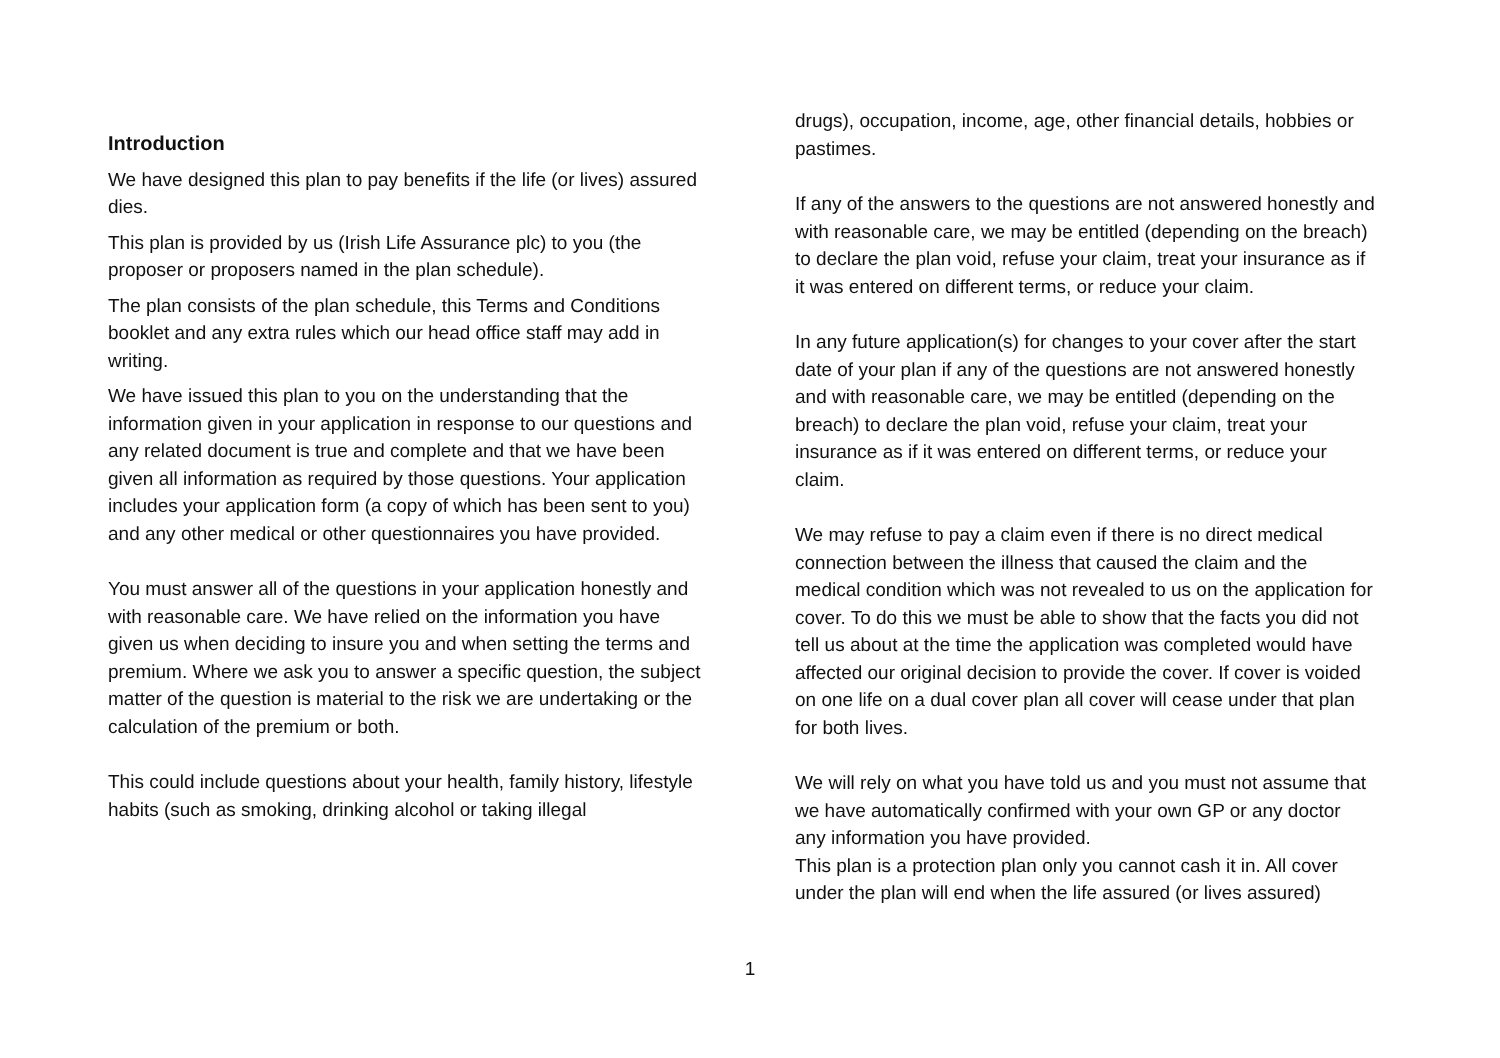Introduction
We have designed this plan to pay benefits if the life (or lives) assured dies.
This plan is provided by us (Irish Life Assurance plc) to you (the proposer or proposers named in the plan schedule).
The plan consists of the plan schedule, this Terms and Conditions booklet and any extra rules which our head office staff may add in writing.
We have issued this plan to you on the understanding that the information given in your application in response to our questions and any related document is true and complete and that we have been given all information as required by those questions. Your application includes your application form (a copy of which has been sent to you) and any other medical or other questionnaires you have provided.
You must answer all of the questions in your application honestly and with reasonable care. We have relied on the information you have given us when deciding to insure you and when setting the terms and premium. Where we ask you to answer a specific question, the subject matter of the question is material to the risk we are undertaking or the calculation of the premium or both.
This could include questions about your health, family history, lifestyle habits (such as smoking, drinking alcohol or taking illegal
drugs), occupation, income, age, other financial details, hobbies or pastimes.
If any of the answers to the questions are not answered honestly and with reasonable care, we may be entitled (depending on the breach) to declare the plan void, refuse your claim, treat your insurance as if it was entered on different terms, or reduce your claim.
In any future application(s) for changes to your cover after the start date of your plan if any of the questions are not answered honestly and with reasonable care, we may be entitled (depending on the breach) to declare the plan void, refuse your claim, treat your insurance as if it was entered on different terms, or reduce your claim.
We may refuse to pay a claim even if there is no direct medical connection between the illness that caused the claim and the medical condition which was not revealed to us on the application for cover. To do this we must be able to show that the facts you did not tell us about at the time the application was completed would have affected our original decision to provide the cover. If cover is voided on one life on a dual cover plan all cover will cease under that plan for both lives.
We will rely on what you have told us and you must not assume that we have automatically confirmed with your own GP or any doctor any information you have provided.
This plan is a protection plan only you cannot cash it in. All cover under the plan will end when the life assured (or lives assured)
1